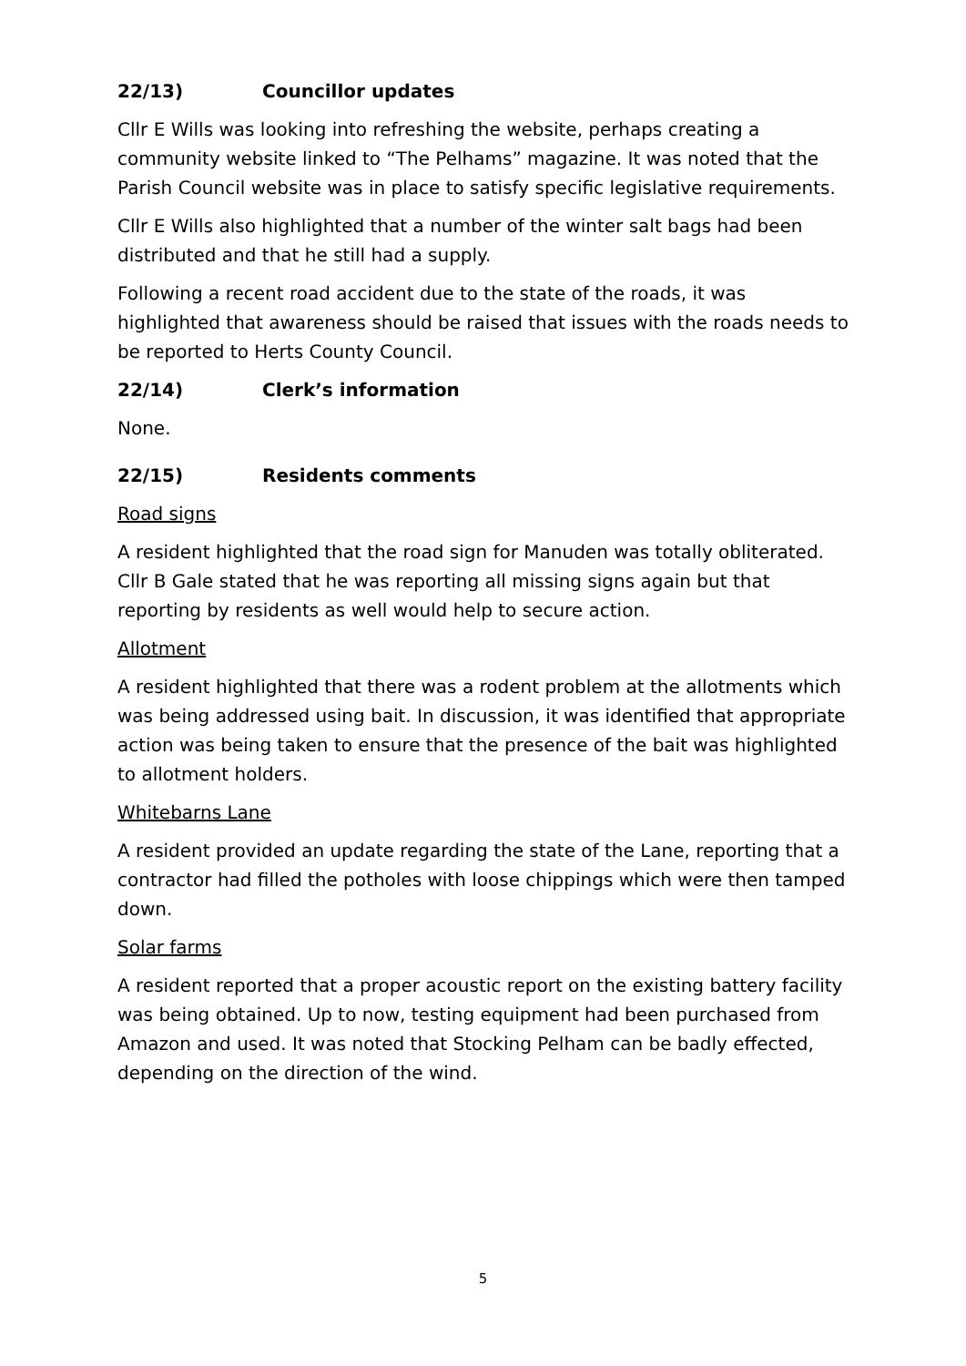22/13) Councillor updates
Cllr E Wills was looking into refreshing the website, perhaps creating a community website linked to “The Pelhams” magazine. It was noted that the Parish Council website was in place to satisfy specific legislative requirements.
Cllr E Wills also highlighted that a number of the winter salt bags had been distributed and that he still had a supply.
Following a recent road accident due to the state of the roads, it was highlighted that awareness should be raised that issues with the roads needs to be reported to Herts County Council.
22/14) Clerk’s information
None.
22/15) Residents comments
Road signs
A resident highlighted that the road sign for Manuden was totally obliterated. Cllr B Gale stated that he was reporting all missing signs again but that reporting by residents as well would help to secure action.
Allotment
A resident highlighted that there was a rodent problem at the allotments which was being addressed using bait. In discussion, it was identified that appropriate action was being taken to ensure that the presence of the bait was highlighted to allotment holders.
Whitebarns Lane
A resident provided an update regarding the state of the Lane, reporting that a contractor had filled the potholes with loose chippings which were then tamped down.
Solar farms
A resident reported that a proper acoustic report on the existing battery facility was being obtained. Up to now, testing equipment had been purchased from Amazon and used. It was noted that Stocking Pelham can be badly effected, depending on the direction of the wind.
5